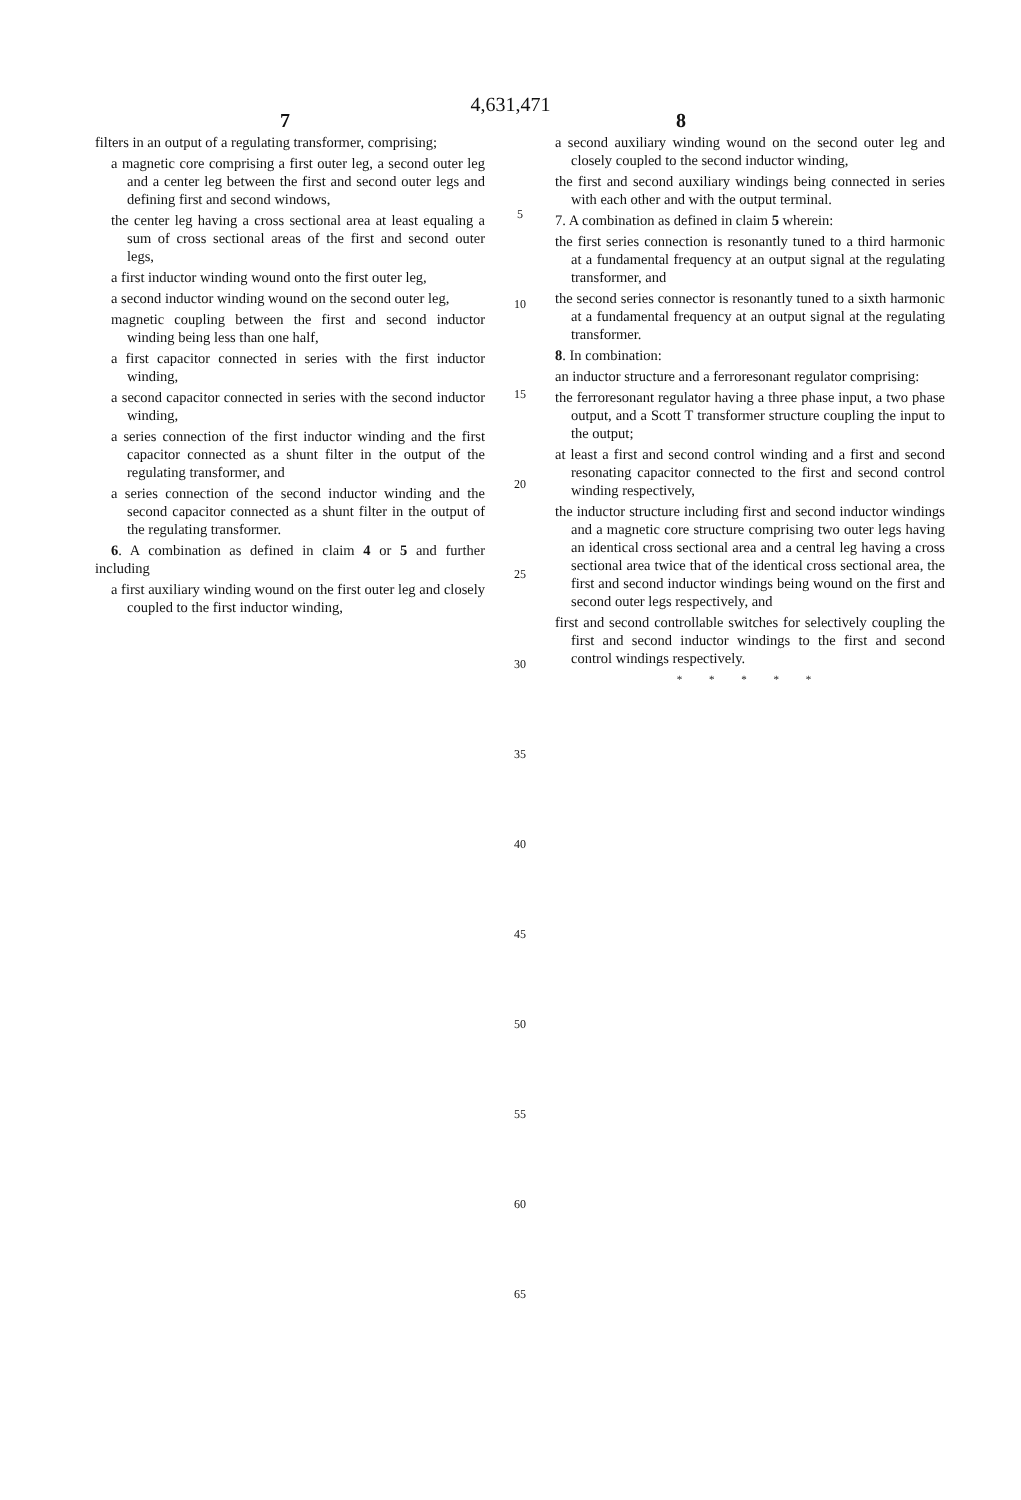4,631,471
7 8
filters in an output of a regulating transformer, comprising;
a magnetic core comprising a first outer leg, a second outer leg and a center leg between the first and second outer legs and defining first and second windows,
the center leg having a cross sectional area at least equaling a sum of cross sectional areas of the first and second outer legs,
a first inductor winding wound onto the first outer leg,
a second inductor winding wound on the second outer leg,
magnetic coupling between the first and second inductor winding being less than one half,
a first capacitor connected in series with the first inductor winding,
a second capacitor connected in series with the second inductor winding,
a series connection of the first inductor winding and the first capacitor connected as a shunt filter in the output of the regulating transformer, and
a series connection of the second inductor winding and the second capacitor connected as a shunt filter in the output of the regulating transformer.
6. A combination as defined in claim 4 or 5 and further including
a first auxiliary winding wound on the first outer leg and closely coupled to the first inductor winding,
5
10
15
20
25
30
35
40
45
50
55
60
65
a second auxiliary winding wound on the second outer leg and closely coupled to the second inductor winding,
the first and second auxiliary windings being connected in series with each other and with the output terminal.
7. A combination as defined in claim 5 wherein:
the first series connection is resonantly tuned to a third harmonic at a fundamental frequency at an output signal at the regulating transformer, and
the second series connector is resonantly tuned to a sixth harmonic at a fundamental frequency at an output signal at the regulating transformer.
8. In combination:
an inductor structure and a ferroresonant regulator comprising:
the ferroresonant regulator having a three phase input, a two phase output, and a Scott T transformer structure coupling the input to the output;
at least a first and second control winding and a first and second resonating capacitor connected to the first and second control winding respectively,
the inductor structure including first and second inductor windings and a magnetic core structure comprising two outer legs having an identical cross sectional area and a central leg having a cross sectional area twice that of the identical cross sectional area, the first and second inductor windings being wound on the first and second outer legs respectively, and
first and second controllable switches for selectively coupling the first and second inductor windings to the first and second control windings respectively.
* * * * *